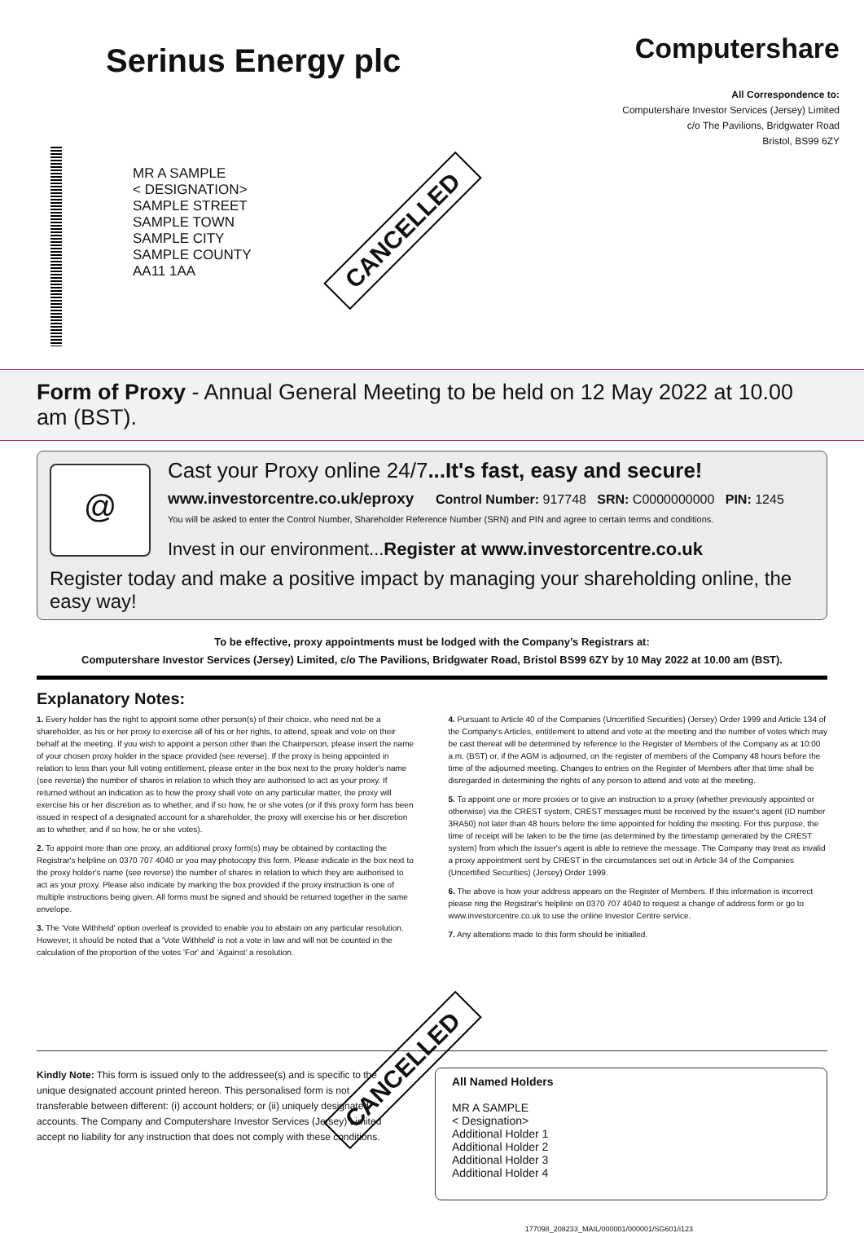Serinus Energy plc
Computershare
All Correspondence to:
Computershare Investor Services (Jersey) Limited
c/o The Pavilions, Bridgwater Road
Bristol, BS99 6ZY
MR A SAMPLE
< DESIGNATION>
SAMPLE STREET
SAMPLE TOWN
SAMPLE CITY
SAMPLE COUNTY
AA11 1AA
CANCELLED
Form of Proxy - Annual General Meeting to be held on 12 May 2022 at 10.00 am (BST).
@
Cast your Proxy online 24/7...It's fast, easy and secure!
www.investorcentre.co.uk/eproxy Control Number: 917748 SRN: C0000000000 PIN: 1245
You will be asked to enter the Control Number, Shareholder Reference Number (SRN) and PIN and agree to certain terms and conditions.
Invest in our environment...Register at www.investorcentre.co.uk
Register today and make a positive impact by managing your shareholding online, the easy way!
To be effective, proxy appointments must be lodged with the Company’s Registrars at:
Computershare Investor Services (Jersey) Limited, c/o The Pavilions, Bridgwater Road, Bristol BS99 6ZY by 10 May 2022 at 10.00 am (BST).
Explanatory Notes:
1. Every holder has the right to appoint some other person(s) of their choice, who need not be a shareholder, as his or her proxy to exercise all of his or her rights, to attend, speak and vote on their behalf at the meeting. If you wish to appoint a person other than the Chairperson, please insert the name of your chosen proxy holder in the space provided (see reverse). If the proxy is being appointed in relation to less than your full voting entitlement, please enter in the box next to the proxy holder's name (see reverse) the number of shares in relation to which they are authorised to act as your proxy. If returned without an indication as to how the proxy shall vote on any particular matter, the proxy will exercise his or her discretion as to whether, and if so how, he or she votes (or if this proxy form has been issued in respect of a designated account for a shareholder, the proxy will exercise his or her discretion as to whether, and if so how, he or she votes).
2. To appoint more than one proxy, an additional proxy form(s) may be obtained by contacting the Registrar's helpline on 0370 707 4040 or you may photocopy this form. Please indicate in the box next to the proxy holder's name (see reverse) the number of shares in relation to which they are authorised to act as your proxy. Please also indicate by marking the box provided if the proxy instruction is one of multiple instructions being given. All forms must be signed and should be returned together in the same envelope.
3. The 'Vote Withheld' option overleaf is provided to enable you to abstain on any particular resolution. However, it should be noted that a 'Vote Withheld' is not a vote in law and will not be counted in the calculation of the proportion of the votes 'For' and 'Against' a resolution.
4. Pursuant to Article 40 of the Companies (Uncertified Securities) (Jersey) Order 1999 and Article 134 of the Company's Articles, entitlement to attend and vote at the meeting and the number of votes which may be cast thereat will be determined by reference to the Register of Members of the Company as at 10:00 a.m. (BST) or, if the AGM is adjourned, on the register of members of the Company 48 hours before the time of the adjourned meeting. Changes to entries on the Register of Members after that time shall be disregarded in determining the rights of any person to attend and vote at the meeting.
5. To appoint one or more proxies or to give an instruction to a proxy (whether previously appointed or otherwise) via the CREST system, CREST messages must be received by the issuer's agent (ID number 3RA50) not later than 48 hours before the time appointed for holding the meeting. For this purpose, the time of receipt will be taken to be the time (as determined by the timestamp generated by the CREST system) from which the issuer's agent is able to retrieve the message. The Company may treat as invalid a proxy appointment sent by CREST in the circumstances set out in Article 34 of the Companies (Uncertified Securities) (Jersey) Order 1999.
6. The above is how your address appears on the Register of Members. If this information is incorrect please ring the Registrar's helpline on 0370 707 4040 to request a change of address form or go to www.investorcentre.co.uk to use the online Investor Centre service.
7. Any alterations made to this form should be initialled.
Kindly Note: This form is issued only to the addressee(s) and is specific to the unique designated account printed hereon. This personalised form is not transferable between different: (i) account holders; or (ii) uniquely designated accounts. The Company and Computershare Investor Services (Jersey) Limited accept no liability for any instruction that does not comply with these conditions.
All Named Holders
MR A SAMPLE
< Designation>
Additional Holder 1
Additional Holder 2
Additional Holder 3
Additional Holder 4
CANCELLED
177098_208233_MAIL/000001/000001/SG601/i123